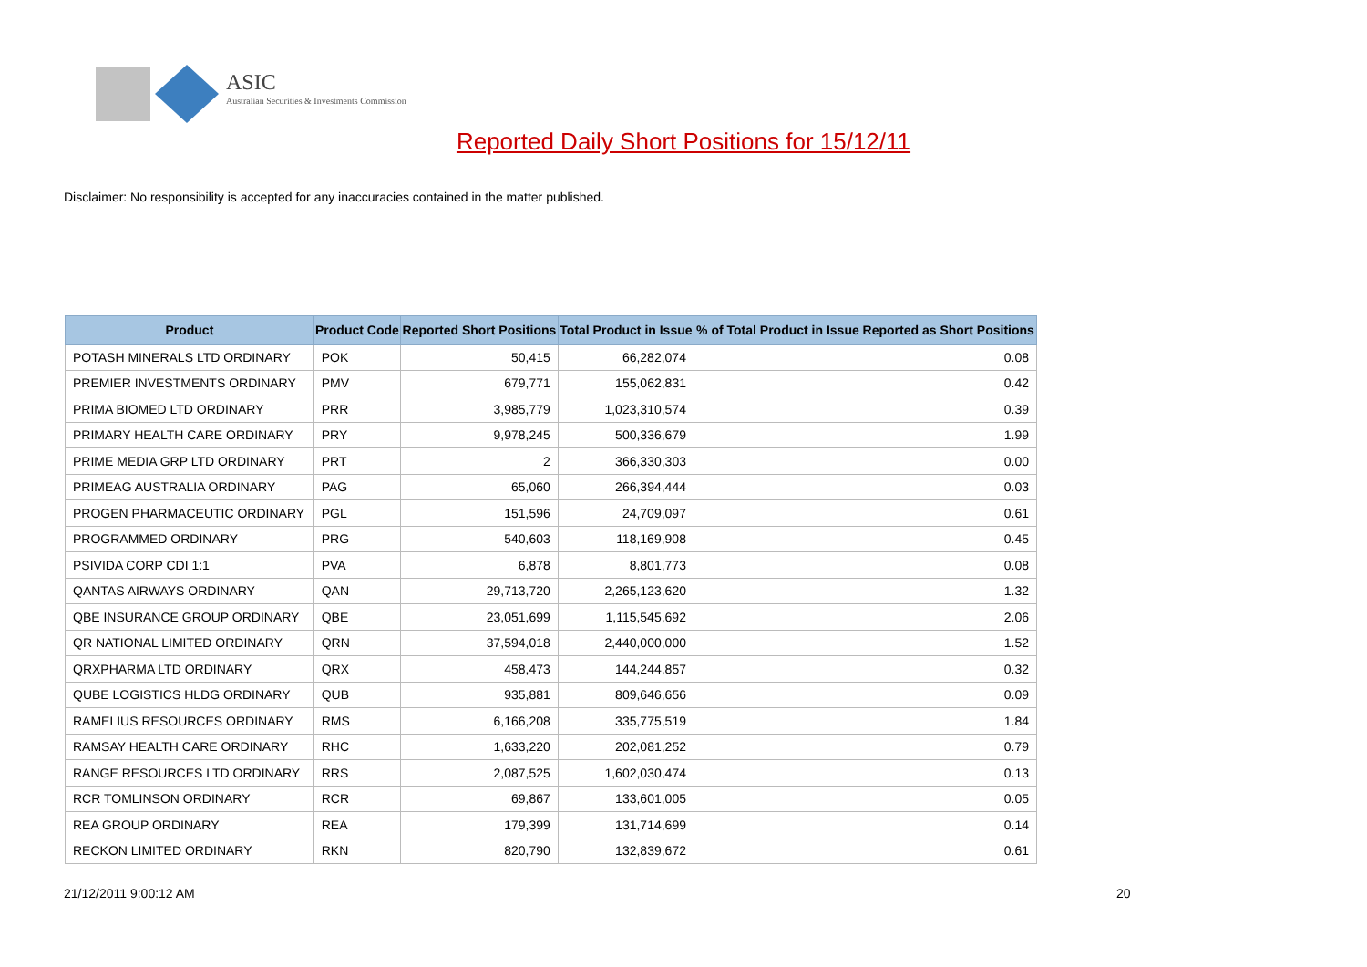ASIC
Australian Securities & Investments Commission
Reported Daily Short Positions for 15/12/11
Disclaimer: No responsibility is accepted for any inaccuracies contained in the matter published.
| Product | Product Code | Reported Short Positions | Total Product in Issue | % of Total Product in Issue Reported as Short Positions |
| --- | --- | --- | --- | --- |
| POTASH MINERALS LTD ORDINARY | POK | 50,415 | 66,282,074 | 0.08 |
| PREMIER INVESTMENTS ORDINARY | PMV | 679,771 | 155,062,831 | 0.42 |
| PRIMA BIOMED LTD ORDINARY | PRR | 3,985,779 | 1,023,310,574 | 0.39 |
| PRIMARY HEALTH CARE ORDINARY | PRY | 9,978,245 | 500,336,679 | 1.99 |
| PRIME MEDIA GRP LTD ORDINARY | PRT | 2 | 366,330,303 | 0.00 |
| PRIMEAG AUSTRALIA ORDINARY | PAG | 65,060 | 266,394,444 | 0.03 |
| PROGEN PHARMACEUTIC ORDINARY | PGL | 151,596 | 24,709,097 | 0.61 |
| PROGRAMMED ORDINARY | PRG | 540,603 | 118,169,908 | 0.45 |
| PSIVIDA CORP CDI 1:1 | PVA | 6,878 | 8,801,773 | 0.08 |
| QANTAS AIRWAYS ORDINARY | QAN | 29,713,720 | 2,265,123,620 | 1.32 |
| QBE INSURANCE GROUP ORDINARY | QBE | 23,051,699 | 1,115,545,692 | 2.06 |
| QR NATIONAL LIMITED ORDINARY | QRN | 37,594,018 | 2,440,000,000 | 1.52 |
| QRXPHARMA LTD ORDINARY | QRX | 458,473 | 144,244,857 | 0.32 |
| QUBE LOGISTICS HLDG ORDINARY | QUB | 935,881 | 809,646,656 | 0.09 |
| RAMELIUS RESOURCES ORDINARY | RMS | 6,166,208 | 335,775,519 | 1.84 |
| RAMSAY HEALTH CARE ORDINARY | RHC | 1,633,220 | 202,081,252 | 0.79 |
| RANGE RESOURCES LTD ORDINARY | RRS | 2,087,525 | 1,602,030,474 | 0.13 |
| RCR TOMLINSON ORDINARY | RCR | 69,867 | 133,601,005 | 0.05 |
| REA GROUP ORDINARY | REA | 179,399 | 131,714,699 | 0.14 |
| RECKON LIMITED ORDINARY | RKN | 820,790 | 132,839,672 | 0.61 |
21/12/2011 9:00:12 AM 20